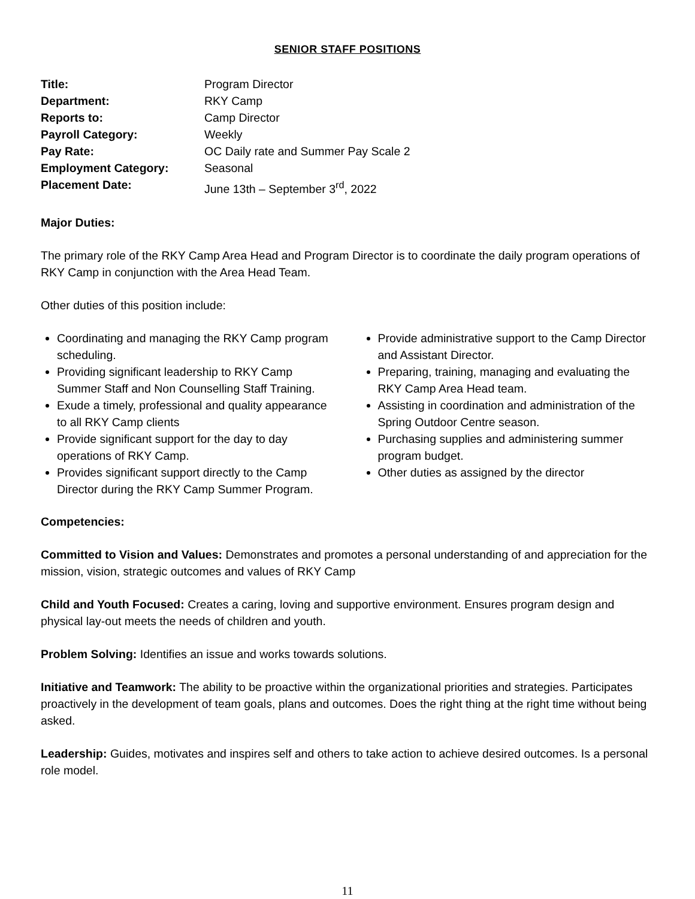SENIOR STAFF POSITIONS
| Title: | Program Director |
| Department: | RKY Camp |
| Reports to: | Camp Director |
| Payroll Category: | Weekly |
| Pay Rate: | OC Daily rate and Summer Pay Scale 2 |
| Employment Category: | Seasonal |
| Placement Date: | June 13th – September 3<sup>rd</sup>, 2022 |
Major Duties:
The primary role of the RKY Camp Area Head and Program Director is to coordinate the daily program operations of RKY Camp in conjunction with the Area Head Team.
Other duties of this position include:
Coordinating and managing the RKY Camp program scheduling.
Providing significant leadership to RKY Camp Summer Staff and Non Counselling Staff Training.
Exude a timely, professional and quality appearance to all RKY Camp clients
Provide significant support for the day to day operations of RKY Camp.
Provides significant support directly to the Camp Director during the RKY Camp Summer Program.
Provide administrative support to the Camp Director and Assistant Director.
Preparing, training, managing and evaluating the RKY Camp Area Head team.
Assisting in coordination and administration of the Spring Outdoor Centre season.
Purchasing supplies and administering summer program budget.
Other duties as assigned by the director
Competencies:
Committed to Vision and Values: Demonstrates and promotes a personal understanding of and appreciation for the mission, vision, strategic outcomes and values of RKY Camp
Child and Youth Focused: Creates a caring, loving and supportive environment. Ensures program design and physical lay-out meets the needs of children and youth.
Problem Solving: Identifies an issue and works towards solutions.
Initiative and Teamwork: The ability to be proactive within the organizational priorities and strategies. Participates proactively in the development of team goals, plans and outcomes. Does the right thing at the right time without being asked.
Leadership: Guides, motivates and inspires self and others to take action to achieve desired outcomes. Is a personal role model.
11